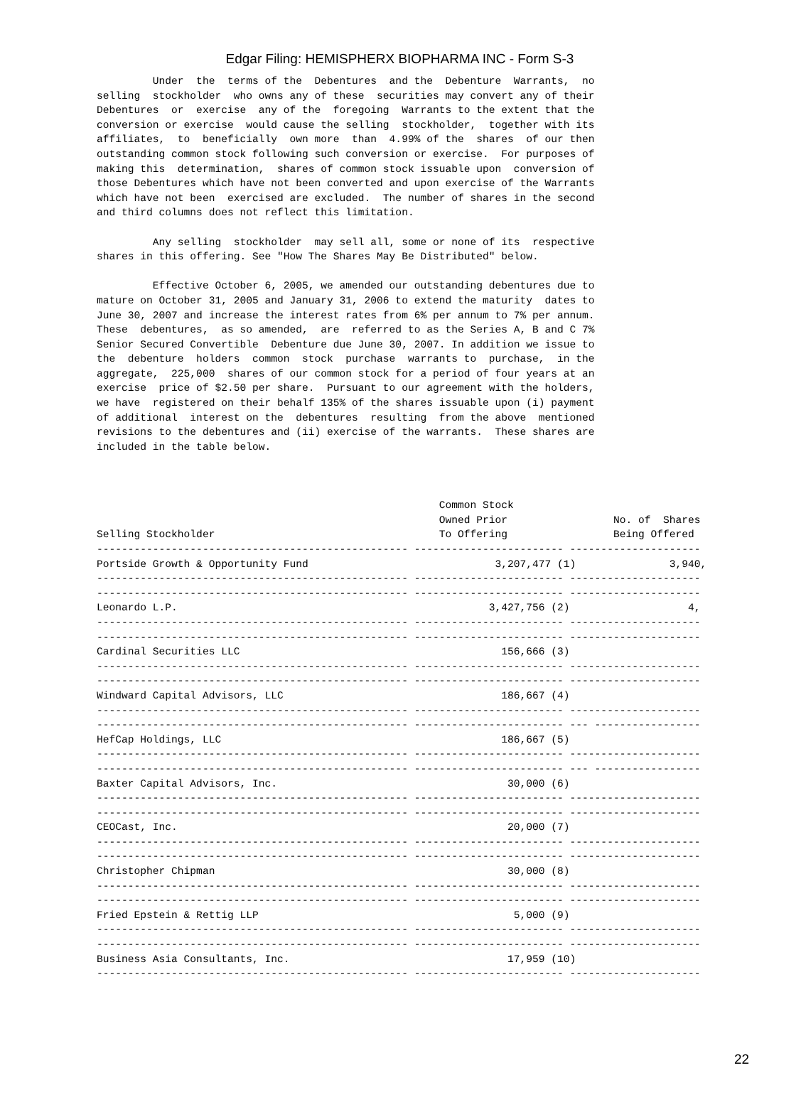Edgar Filing: HEMISPHERX BIOPHARMA INC - Form S-3
         Under  the  terms of the  Debentures  and the  Debenture  Warrants,  no
selling  stockholder  who owns any of these  securities may convert any of their
Debentures  or  exercise  any of the  foregoing  Warrants to the extent that the
conversion or exercise  would cause the selling  stockholder,  together with its
affiliates,  to  beneficially  own more  than  4.99% of the  shares  of our then
outstanding common stock following such conversion or exercise.  For purposes of
making this  determination,  shares of common stock issuable upon  conversion of
those Debentures which have not been converted and upon exercise of the Warrants
which have not been  exercised are excluded.  The number of shares in the second
and third columns does not reflect this limitation.

         Any selling  stockholder  may sell all, some or none of its  respective
shares in this offering. See "How The Shares May Be Distributed" below.

         Effective October 6, 2005, we amended our outstanding debentures due to
mature on October 31, 2005 and January 31, 2006 to extend the maturity  dates to
June 30, 2007 and increase the interest rates from 6% per annum to 7% per annum.
These  debentures,  as so amended,  are  referred to as the Series A, B and C 7%
Senior Secured Convertible  Debenture due June 30, 2007. In addition we issue to
the  debenture  holders  common  stock  purchase  warrants to  purchase,  in the
aggregate,  225,000  shares of our common stock for a period of four years at an
exercise  price of $2.50 per share.  Pursuant to our agreement with the holders,
we have  registered on their behalf 135% of the shares issuable upon (i) payment
of additional  interest on the  debentures  resulting  from the above  mentioned
revisions to the debentures and (ii) exercise of the warrants.  These shares are
included in the table below.



                                                       Common Stock
                                                       Owned Prior                 No. of  Shares
Selling Stockholder                                    To Offering                 Being Offered
-------------------------------------------------- ------------------------ ---------------------
Portside Growth & Opportunity Fund                              3,207,477 (1)               3,940,
-------------------------------------------------- ------------------------ ---------------------
-------------------------------------------------- ------------------------ ---------------------
Leonardo L.P.                                                  3,427,756 (2)                   4,
-------------------------------------------------- ------------------------ ---------------------
-------------------------------------------------- ------------------------ ---------------------
Cardinal Securities LLC                                          156,666 (3)
-------------------------------------------------- ------------------------ ---------------------
-------------------------------------------------- ------------------------ ---------------------
Windward Capital Advisors, LLC                                   186,667 (4)
-------------------------------------------------- ------------------------ ---------------------
-------------------------------------------------- ------------------------ --- -----------------
HefCap Holdings, LLC                                             186,667 (5)
-------------------------------------------------- ------------------------ ---------------------
-------------------------------------------------- ------------------------ --- -----------------
Baxter Capital Advisors, Inc.                                     30,000 (6)
-------------------------------------------------- ------------------------ ---------------------
-------------------------------------------------- ------------------------ ---------------------
CEOCast, Inc.                                                     20,000 (7)
-------------------------------------------------- ------------------------ ---------------------
-------------------------------------------------- ------------------------ ---------------------
Christopher Chipman                                               30,000 (8)
-------------------------------------------------- ------------------------ ---------------------
-------------------------------------------------- ------------------------ ---------------------
Fried Epstein & Rettig LLP                                         5,000 (9)
-------------------------------------------------- ------------------------ ---------------------
-------------------------------------------------- ------------------------ ---------------------
Business Asia Consultants, Inc.                                   17,959 (10)
-------------------------------------------------- ------------------------ ---------------------
22